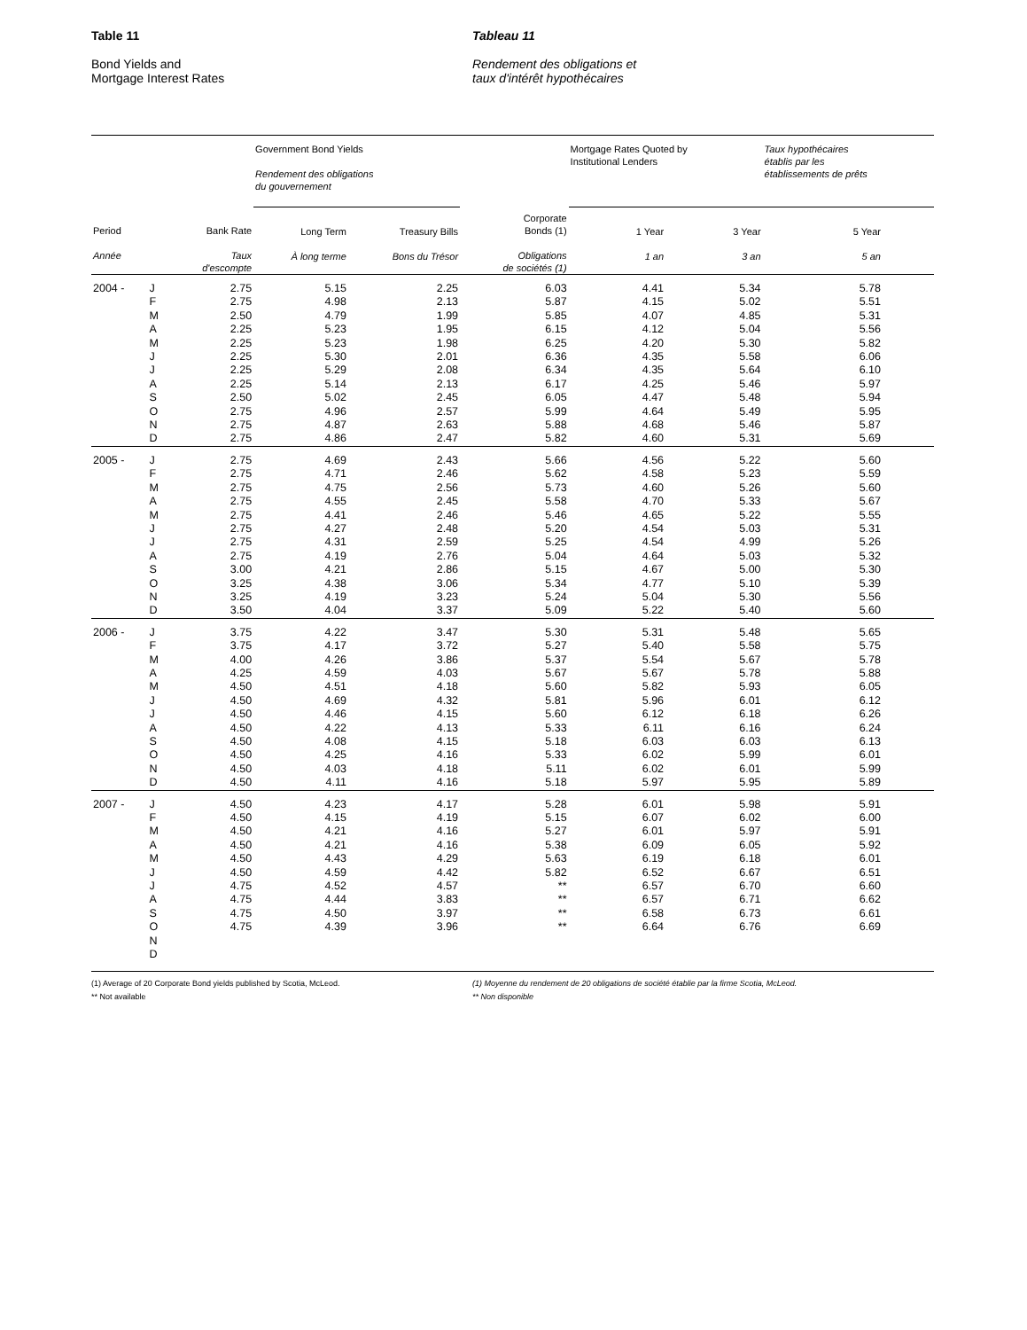Table 11
Bond Yields and
Mortgage Interest Rates
Tableau 11
Rendement des obligations et
taux d'intérêt hypothécaires
| | | | Government Bond Yields Rendement des obligations du gouvernement | | | Mortgage Rates Quoted by Institutional Lenders | | Taux hypothécaires établis par les établissements de prêts |
| --- | --- | --- | --- | --- | --- | --- | --- | --- |
| Period Année | | Bank Rate Taux d'escompte | Long Term À long terme | Treasury Bills Bons du Trésor | Corporate Bonds (1) Obligations de sociétés (1) | 1 Year 1 an | 3 Year 3 an | 5 Year 5 an |
| 2004 - | J | 2.75 | 5.15 | 2.25 | 6.03 | 4.41 | 5.34 | 5.78 |
| | F | 2.75 | 4.98 | 2.13 | 5.87 | 4.15 | 5.02 | 5.51 |
| | M | 2.50 | 4.79 | 1.99 | 5.85 | 4.07 | 4.85 | 5.31 |
| | A | 2.25 | 5.23 | 1.95 | 6.15 | 4.12 | 5.04 | 5.56 |
| | M | 2.25 | 5.23 | 1.98 | 6.25 | 4.20 | 5.30 | 5.82 |
| | J | 2.25 | 5.30 | 2.01 | 6.36 | 4.35 | 5.58 | 6.06 |
| | J | 2.25 | 5.29 | 2.08 | 6.34 | 4.35 | 5.64 | 6.10 |
| | A | 2.25 | 5.14 | 2.13 | 6.17 | 4.25 | 5.46 | 5.97 |
| | S | 2.50 | 5.02 | 2.45 | 6.05 | 4.47 | 5.48 | 5.94 |
| | O | 2.75 | 4.96 | 2.57 | 5.99 | 4.64 | 5.49 | 5.95 |
| | N | 2.75 | 4.87 | 2.63 | 5.88 | 4.68 | 5.46 | 5.87 |
| | D | 2.75 | 4.86 | 2.47 | 5.82 | 4.60 | 5.31 | 5.69 |
| 2005 - | J | 2.75 | 4.69 | 2.43 | 5.66 | 4.56 | 5.22 | 5.60 |
| | F | 2.75 | 4.71 | 2.46 | 5.62 | 4.58 | 5.23 | 5.59 |
| | M | 2.75 | 4.75 | 2.56 | 5.73 | 4.60 | 5.26 | 5.60 |
| | A | 2.75 | 4.55 | 2.45 | 5.58 | 4.70 | 5.33 | 5.67 |
| | M | 2.75 | 4.41 | 2.46 | 5.46 | 4.65 | 5.22 | 5.55 |
| | J | 2.75 | 4.27 | 2.48 | 5.20 | 4.54 | 5.03 | 5.31 |
| | J | 2.75 | 4.31 | 2.59 | 5.25 | 4.54 | 4.99 | 5.26 |
| | A | 2.75 | 4.19 | 2.76 | 5.04 | 4.64 | 5.03 | 5.32 |
| | S | 3.00 | 4.21 | 2.86 | 5.15 | 4.67 | 5.00 | 5.30 |
| | O | 3.25 | 4.38 | 3.06 | 5.34 | 4.77 | 5.10 | 5.39 |
| | N | 3.25 | 4.19 | 3.23 | 5.24 | 5.04 | 5.30 | 5.56 |
| | D | 3.50 | 4.04 | 3.37 | 5.09 | 5.22 | 5.40 | 5.60 |
| 2006 - | J | 3.75 | 4.22 | 3.47 | 5.30 | 5.31 | 5.48 | 5.65 |
| | F | 3.75 | 4.17 | 3.72 | 5.27 | 5.40 | 5.58 | 5.75 |
| | M | 4.00 | 4.26 | 3.86 | 5.37 | 5.54 | 5.67 | 5.78 |
| | A | 4.25 | 4.59 | 4.03 | 5.67 | 5.67 | 5.78 | 5.88 |
| | M | 4.50 | 4.51 | 4.18 | 5.60 | 5.82 | 5.93 | 6.05 |
| | J | 4.50 | 4.69 | 4.32 | 5.81 | 5.96 | 6.01 | 6.12 |
| | J | 4.50 | 4.46 | 4.15 | 5.60 | 6.12 | 6.18 | 6.26 |
| | A | 4.50 | 4.22 | 4.13 | 5.33 | 6.11 | 6.16 | 6.24 |
| | S | 4.50 | 4.08 | 4.15 | 5.18 | 6.03 | 6.03 | 6.13 |
| | O | 4.50 | 4.25 | 4.16 | 5.33 | 6.02 | 5.99 | 6.01 |
| | N | 4.50 | 4.03 | 4.18 | 5.11 | 6.02 | 6.01 | 5.99 |
| | D | 4.50 | 4.11 | 4.16 | 5.18 | 5.97 | 5.95 | 5.89 |
| 2007 - | J | 4.50 | 4.23 | 4.17 | 5.28 | 6.01 | 5.98 | 5.91 |
| | F | 4.50 | 4.15 | 4.19 | 5.15 | 6.07 | 6.02 | 6.00 |
| | M | 4.50 | 4.21 | 4.16 | 5.27 | 6.01 | 5.97 | 5.91 |
| | A | 4.50 | 4.21 | 4.16 | 5.38 | 6.09 | 6.05 | 5.92 |
| | M | 4.50 | 4.43 | 4.29 | 5.63 | 6.19 | 6.18 | 6.01 |
| | J | 4.50 | 4.59 | 4.42 | 5.82 | 6.52 | 6.67 | 6.51 |
| | J | 4.75 | 4.52 | 4.57 | ** | 6.57 | 6.70 | 6.60 |
| | A | 4.75 | 4.44 | 3.83 | ** | 6.57 | 6.71 | 6.62 |
| | S | 4.75 | 4.50 | 3.97 | ** | 6.58 | 6.73 | 6.61 |
| | O | 4.75 | 4.39 | 3.96 | ** | 6.64 | 6.76 | 6.69 |
| | N | | | | | | | |
| | D | | | | | | | |
(1) Average of 20 Corporate Bond yields published by Scotia, McLeod.
** Not available
(1) Moyenne du rendement de 20 obligations de société établie par la firme Scotia, McLeod.
** Non disponible